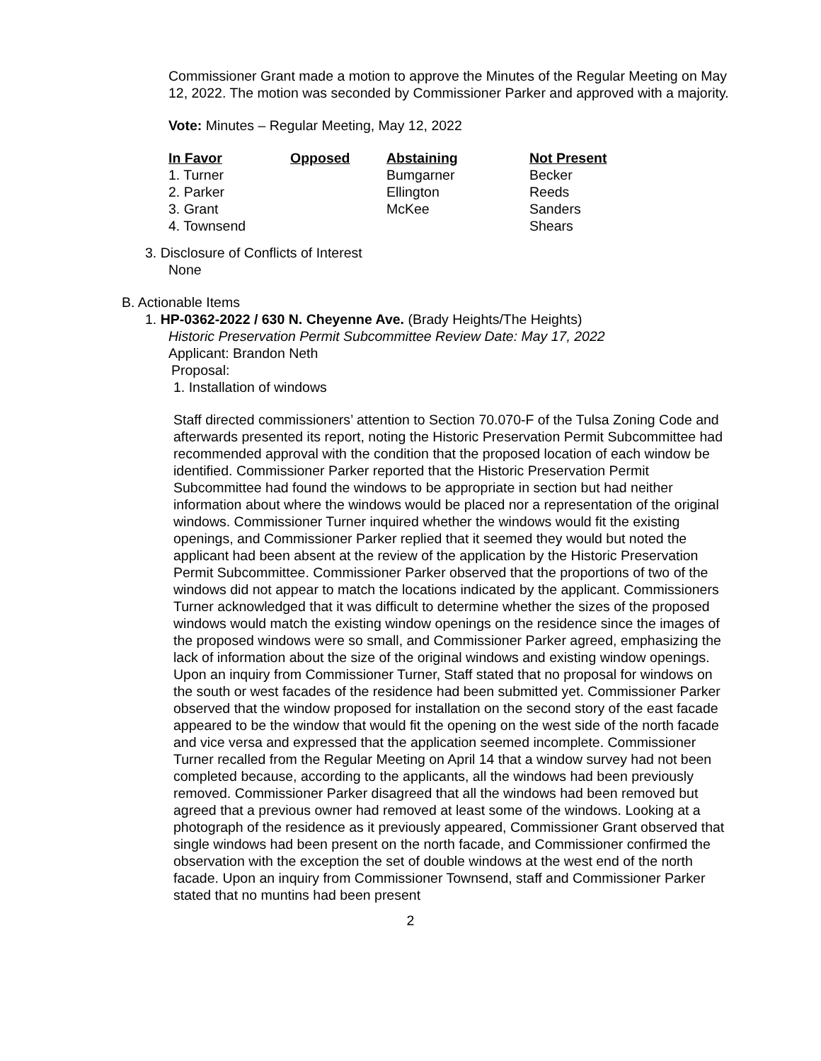Commissioner Grant made a motion to approve the Minutes of the Regular Meeting on May 12, 2022. The motion was seconded by Commissioner Parker and approved with a majority.
Vote: Minutes – Regular Meeting, May 12, 2022
| In Favor | Opposed | Abstaining | Not Present |
| --- | --- | --- | --- |
| 1. Turner | | Bumgarner | Becker |
| 2. Parker | | Ellington | Reeds |
| 3. Grant | | McKee | Sanders |
| 4. Townsend | | | Shears |
3. Disclosure of Conflicts of Interest
None
B. Actionable Items
1. HP-0362-2022 / 630 N. Cheyenne Ave. (Brady Heights/The Heights)
Historic Preservation Permit Subcommittee Review Date: May 17, 2022
Applicant: Brandon Neth
Proposal:
1. Installation of windows
Staff directed commissioners’ attention to Section 70.070-F of the Tulsa Zoning Code and afterwards presented its report, noting the Historic Preservation Permit Subcommittee had recommended approval with the condition that the proposed location of each window be identified. Commissioner Parker reported that the Historic Preservation Permit Subcommittee had found the windows to be appropriate in section but had neither information about where the windows would be placed nor a representation of the original windows. Commissioner Turner inquired whether the windows would fit the existing openings, and Commissioner Parker replied that it seemed they would but noted the applicant had been absent at the review of the application by the Historic Preservation Permit Subcommittee. Commissioner Parker observed that the proportions of two of the windows did not appear to match the locations indicated by the applicant. Commissioners Turner acknowledged that it was difficult to determine whether the sizes of the proposed windows would match the existing window openings on the residence since the images of the proposed windows were so small, and Commissioner Parker agreed, emphasizing the lack of information about the size of the original windows and existing window openings. Upon an inquiry from Commissioner Turner, Staff stated that no proposal for windows on the south or west facades of the residence had been submitted yet. Commissioner Parker observed that the window proposed for installation on the second story of the east facade appeared to be the window that would fit the opening on the west side of the north facade and vice versa and expressed that the application seemed incomplete. Commissioner Turner recalled from the Regular Meeting on April 14 that a window survey had not been completed because, according to the applicants, all the windows had been previously removed. Commissioner Parker disagreed that all the windows had been removed but agreed that a previous owner had removed at least some of the windows. Looking at a photograph of the residence as it previously appeared, Commissioner Grant observed that single windows had been present on the north facade, and Commissioner confirmed the observation with the exception the set of double windows at the west end of the north facade. Upon an inquiry from Commissioner Townsend, staff and Commissioner Parker stated that no muntins had been present
2